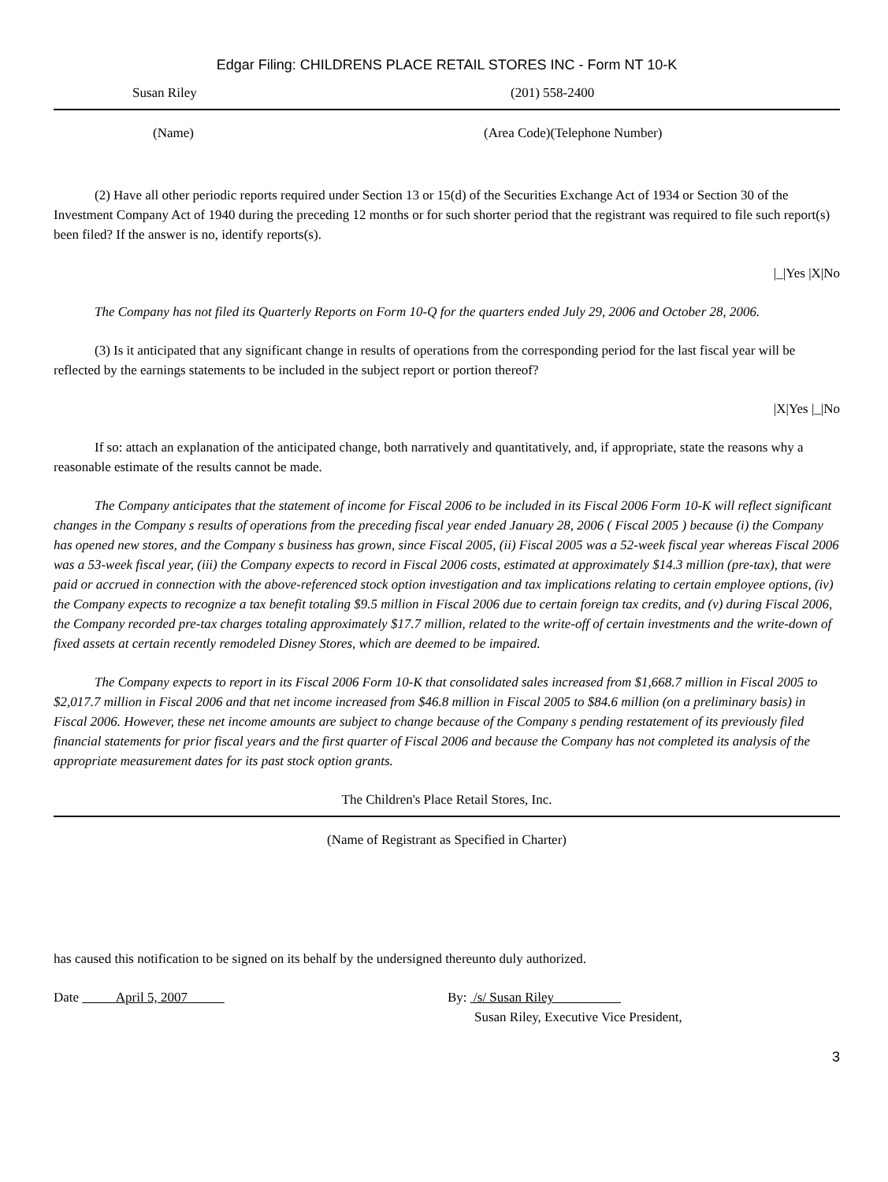Edgar Filing: CHILDRENS PLACE RETAIL STORES INC - Form NT 10-K
Susan Riley (201) 558-2400
(Name) (Area Code)(Telephone Number)
(2) Have all other periodic reports required under Section 13 or 15(d) of the Securities Exchange Act of 1934 or Section 30 of the Investment Company Act of 1940 during the preceding 12 months or for such shorter period that the registrant was required to file such report(s) been filed? If the answer is no, identify reports(s).
|_|Yes |X|No
The Company has not filed its Quarterly Reports on Form 10-Q for the quarters ended July 29, 2006 and October 28, 2006.
(3) Is it anticipated that any significant change in results of operations from the corresponding period for the last fiscal year will be reflected by the earnings statements to be included in the subject report or portion thereof?
|X|Yes |_|No
If so: attach an explanation of the anticipated change, both narratively and quantitatively, and, if appropriate, state the reasons why a reasonable estimate of the results cannot be made.
The Company anticipates that the statement of income for Fiscal 2006 to be included in its Fiscal 2006 Form 10-K will reflect significant changes in the Company s results of operations from the preceding fiscal year ended January 28, 2006 ( Fiscal 2005 ) because (i) the Company has opened new stores, and the Company s business has grown, since Fiscal 2005, (ii) Fiscal 2005 was a 52-week fiscal year whereas Fiscal 2006 was a 53-week fiscal year, (iii) the Company expects to record in Fiscal 2006 costs, estimated at approximately $14.3 million (pre-tax), that were paid or accrued in connection with the above-referenced stock option investigation and tax implications relating to certain employee options, (iv) the Company expects to recognize a tax benefit totaling $9.5 million in Fiscal 2006 due to certain foreign tax credits, and (v) during Fiscal 2006, the Company recorded pre-tax charges totaling approximately $17.7 million, related to the write-off of certain investments and the write-down of fixed assets at certain recently remodeled Disney Stores, which are deemed to be impaired.
The Company expects to report in its Fiscal 2006 Form 10-K that consolidated sales increased from $1,668.7 million in Fiscal 2005 to $2,017.7 million in Fiscal 2006 and that net income increased from $46.8 million in Fiscal 2005 to $84.6 million (on a preliminary basis) in Fiscal 2006. However, these net income amounts are subject to change because of the Company s pending restatement of its previously filed financial statements for prior fiscal years and the first quarter of Fiscal 2006 and because the Company has not completed its analysis of the appropriate measurement dates for its past stock option grants.
The Children's Place Retail Stores, Inc.
(Name of Registrant as Specified in Charter)
has caused this notification to be signed on its behalf by the undersigned thereunto duly authorized.
Date April 5, 2007 By: /s/ Susan Riley
Susan Riley, Executive Vice President,
3